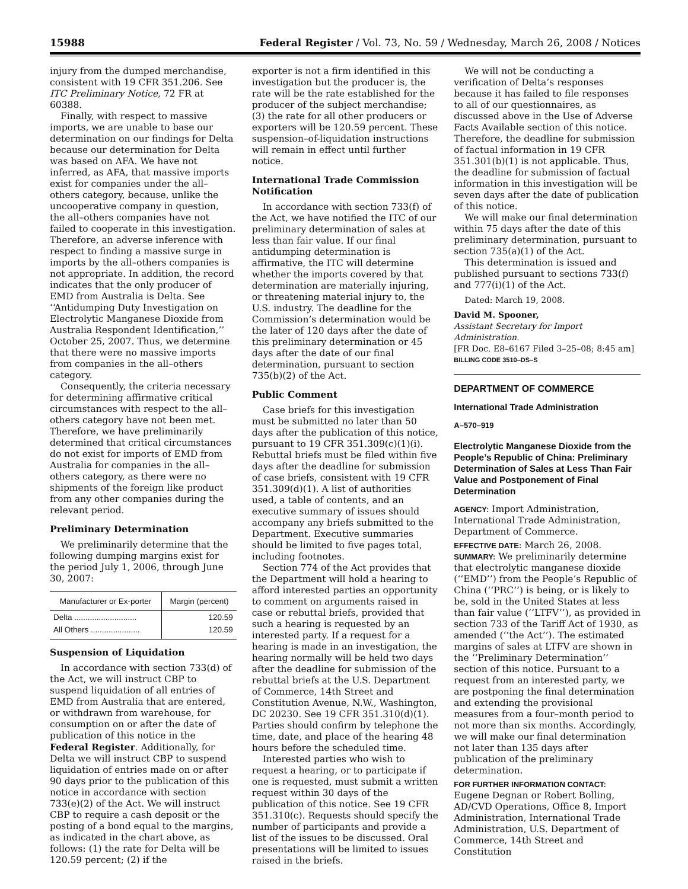15988 Federal Register / Vol. 73, No. 59 / Wednesday, March 26, 2008 / Notices
injury from the dumped merchandise, consistent with 19 CFR 351.206. See ITC Preliminary Notice, 72 FR at 60388.
Finally, with respect to massive imports, we are unable to base our determination on our findings for Delta because our determination for Delta was based on AFA. We have not inferred, as AFA, that massive imports exist for companies under the all–others category, because, unlike the uncooperative company in question, the all–others companies have not failed to cooperate in this investigation. Therefore, an adverse inference with respect to finding a massive surge in imports by the all–others companies is not appropriate. In addition, the record indicates that the only producer of EMD from Australia is Delta. See ‘‘Antidumping Duty Investigation on Electrolytic Manganese Dioxide from Australia Respondent Identification,’’ October 25, 2007. Thus, we determine that there were no massive imports from companies in the all–others category.
Consequently, the criteria necessary for determining affirmative critical circumstances with respect to the all–others category have not been met. Therefore, we have preliminarily determined that critical circumstances do not exist for imports of EMD from Australia for companies in the all–others category, as there were no shipments of the foreign like product from any other companies during the relevant period.
Preliminary Determination
We preliminarily determine that the following dumping margins exist for the period July 1, 2006, through June 30, 2007:
| Manufacturer or Ex-porter | Margin (percent) |
| --- | --- |
| Delta ............................ | 120.59 |
| All Others ...................... | 120.59 |
Suspension of Liquidation
In accordance with section 733(d) of the Act, we will instruct CBP to suspend liquidation of all entries of EMD from Australia that are entered, or withdrawn from warehouse, for consumption on or after the date of publication of this notice in the Federal Register. Additionally, for Delta we will instruct CBP to suspend liquidation of entries made on or after 90 days prior to the publication of this notice in accordance with section 733(e)(2) of the Act. We will instruct CBP to require a cash deposit or the posting of a bond equal to the margins, as indicated in the chart above, as follows: (1) the rate for Delta will be 120.59 percent; (2) if the
exporter is not a firm identified in this investigation but the producer is, the rate will be the rate established for the producer of the subject merchandise; (3) the rate for all other producers or exporters will be 120.59 percent. These suspension–of-liquidation instructions will remain in effect until further notice.
International Trade Commission Notification
In accordance with section 733(f) of the Act, we have notified the ITC of our preliminary determination of sales at less than fair value. If our final antidumping determination is affirmative, the ITC will determine whether the imports covered by that determination are materially injuring, or threatening material injury to, the U.S. industry. The deadline for the Commission’s determination would be the later of 120 days after the date of this preliminary determination or 45 days after the date of our final determination, pursuant to section 735(b)(2) of the Act.
Public Comment
Case briefs for this investigation must be submitted no later than 50 days after the publication of this notice, pursuant to 19 CFR 351.309(c)(1)(i). Rebuttal briefs must be filed within five days after the deadline for submission of case briefs, consistent with 19 CFR 351.309(d)(1). A list of authorities used, a table of contents, and an executive summary of issues should accompany any briefs submitted to the Department. Executive summaries should be limited to five pages total, including footnotes.
Section 774 of the Act provides that the Department will hold a hearing to afford interested parties an opportunity to comment on arguments raised in case or rebuttal briefs, provided that such a hearing is requested by an interested party. If a request for a hearing is made in an investigation, the hearing normally will be held two days after the deadline for submission of the rebuttal briefs at the U.S. Department of Commerce, 14th Street and Constitution Avenue, N.W., Washington, DC 20230. See 19 CFR 351.310(d)(1). Parties should confirm by telephone the time, date, and place of the hearing 48 hours before the scheduled time.
Interested parties who wish to request a hearing, or to participate if one is requested, must submit a written request within 30 days of the publication of this notice. See 19 CFR 351.310(c). Requests should specify the number of participants and provide a list of the issues to be discussed. Oral presentations will be limited to issues raised in the briefs.
We will not be conducting a verification of Delta’s responses because it has failed to file responses to all of our questionnaires, as discussed above in the Use of Adverse Facts Available section of this notice. Therefore, the deadline for submission of factual information in 19 CFR 351.301(b)(1) is not applicable. Thus, the deadline for submission of factual information in this investigation will be seven days after the date of publication of this notice.
We will make our final determination within 75 days after the date of this preliminary determination, pursuant to section 735(a)(1) of the Act.
This determination is issued and published pursuant to sections 733(f) and 777(i)(1) of the Act.
Dated: March 19, 2008.
David M. Spooner,
Assistant Secretary for Import Administration.
[FR Doc. E8–6167 Filed 3–25–08; 8:45 am]
BILLING CODE 3510–DS–S
DEPARTMENT OF COMMERCE
International Trade Administration
A–570–919
Electrolytic Manganese Dioxide from the People’s Republic of China: Preliminary Determination of Sales at Less Than Fair Value and Postponement of Final Determination
AGENCY: Import Administration, International Trade Administration, Department of Commerce.
EFFECTIVE DATE: March 26, 2008.
SUMMARY: We preliminarily determine that electrolytic manganese dioxide (‘‘EMD’’) from the People’s Republic of China (‘‘PRC’’) is being, or is likely to be, sold in the United States at less than fair value (‘‘LTFV’’), as provided in section 733 of the Tariff Act of 1930, as amended (‘‘the Act’’). The estimated margins of sales at LTFV are shown in the ‘‘Preliminary Determination’’ section of this notice. Pursuant to a request from an interested party, we are postponing the final determination and extending the provisional measures from a four–month period to not more than six months. Accordingly, we will make our final determination not later than 135 days after publication of the preliminary determination.
FOR FURTHER INFORMATION CONTACT: Eugene Degnan or Robert Bolling, AD/CVD Operations, Office 8, Import Administration, International Trade Administration, U.S. Department of Commerce, 14th Street and Constitution